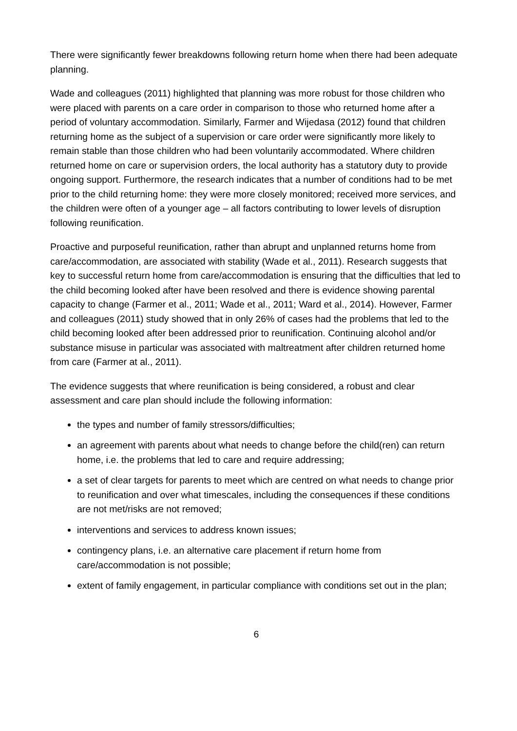There were significantly fewer breakdowns following return home when there had been adequate planning.
Wade and colleagues (2011) highlighted that planning was more robust for those children who were placed with parents on a care order in comparison to those who returned home after a period of voluntary accommodation. Similarly, Farmer and Wijedasa (2012) found that children returning home as the subject of a supervision or care order were significantly more likely to remain stable than those children who had been voluntarily accommodated. Where children returned home on care or supervision orders, the local authority has a statutory duty to provide ongoing support. Furthermore, the research indicates that a number of conditions had to be met prior to the child returning home: they were more closely monitored; received more services, and the children were often of a younger age – all factors contributing to lower levels of disruption following reunification.
Proactive and purposeful reunification, rather than abrupt and unplanned returns home from care/accommodation, are associated with stability (Wade et al., 2011). Research suggests that key to successful return home from care/accommodation is ensuring that the difficulties that led to the child becoming looked after have been resolved and there is evidence showing parental capacity to change (Farmer et al., 2011; Wade et al., 2011; Ward et al., 2014). However, Farmer and colleagues (2011) study showed that in only 26% of cases had the problems that led to the child becoming looked after been addressed prior to reunification. Continuing alcohol and/or substance misuse in particular was associated with maltreatment after children returned home from care (Farmer at al., 2011).
The evidence suggests that where reunification is being considered, a robust and clear assessment and care plan should include the following information:
the types and number of family stressors/difficulties;
an agreement with parents about what needs to change before the child(ren) can return home, i.e. the problems that led to care and require addressing;
a set of clear targets for parents to meet which are centred on what needs to change prior to reunification and over what timescales, including the consequences if these conditions are not met/risks are not removed;
interventions and services to address known issues;
contingency plans, i.e. an alternative care placement if return home from care/accommodation is not possible;
extent of family engagement, in particular compliance with conditions set out in the plan;
6